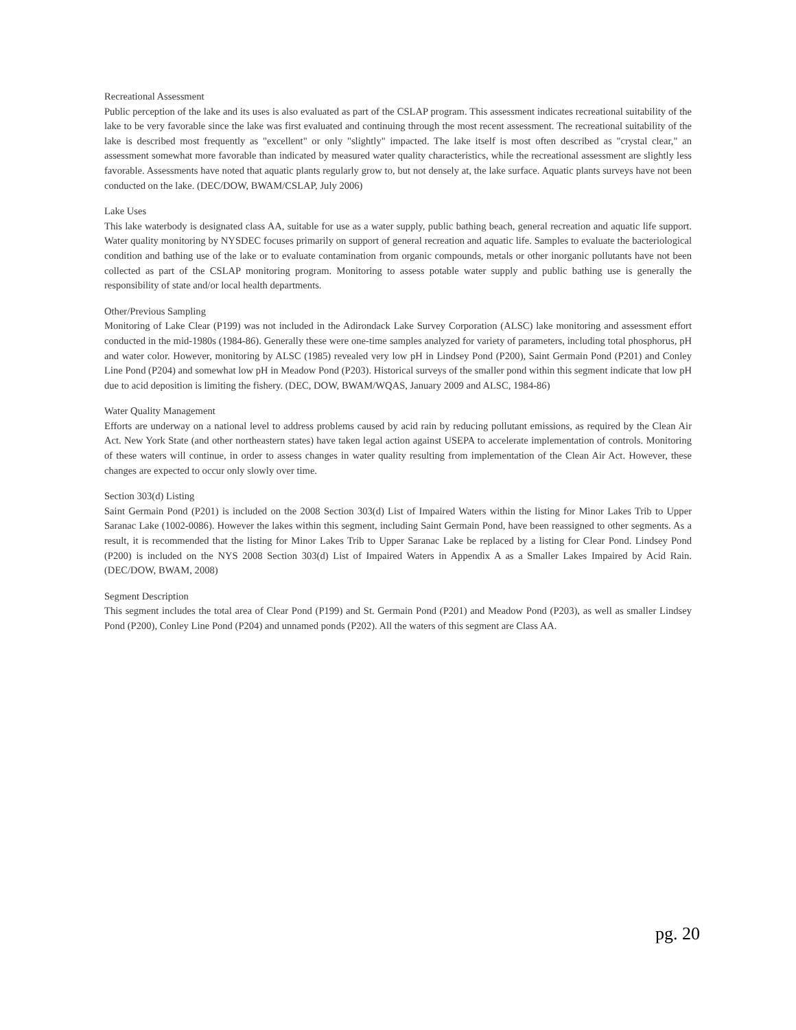Recreational Assessment
Public perception of the lake and its uses is also evaluated as part of the CSLAP program. This assessment indicates recreational suitability of the lake to be very favorable since the lake was first evaluated and continuing through the most recent assessment. The recreational suitability of the lake is described most frequently as "excellent" or only "slightly" impacted. The lake itself is most often described as "crystal clear," an assessment somewhat more favorable than indicated by measured water quality characteristics, while the recreational assessment are slightly less favorable. Assessments have noted that aquatic plants regularly grow to, but not densely at, the lake surface. Aquatic plants surveys have not been conducted on the lake. (DEC/DOW, BWAM/CSLAP, July 2006)
Lake Uses
This lake waterbody is designated class AA, suitable for use as a water supply, public bathing beach, general recreation and aquatic life support. Water quality monitoring by NYSDEC focuses primarily on support of general recreation and aquatic life. Samples to evaluate the bacteriological condition and bathing use of the lake or to evaluate contamination from organic compounds, metals or other inorganic pollutants have not been collected as part of the CSLAP monitoring program. Monitoring to assess potable water supply and public bathing use is generally the responsibility of state and/or local health departments.
Other/Previous Sampling
Monitoring of Lake Clear (P199) was not included in the Adirondack Lake Survey Corporation (ALSC) lake monitoring and assessment effort conducted in the mid-1980s (1984-86). Generally these were one-time samples analyzed for variety of parameters, including total phosphorus, pH and water color. However, monitoring by ALSC (1985) revealed very low pH in Lindsey Pond (P200), Saint Germain Pond (P201) and Conley Line Pond (P204) and somewhat low pH in Meadow Pond (P203). Historical surveys of the smaller pond within this segment indicate that low pH due to acid deposition is limiting the fishery. (DEC, DOW, BWAM/WQAS, January 2009 and ALSC, 1984-86)
Water Quality Management
Efforts are underway on a national level to address problems caused by acid rain by reducing pollutant emissions, as required by the Clean Air Act. New York State (and other northeastern states) have taken legal action against USEPA to accelerate implementation of controls. Monitoring of these waters will continue, in order to assess changes in water quality resulting from implementation of the Clean Air Act. However, these changes are expected to occur only slowly over time.
Section 303(d) Listing
Saint Germain Pond (P201) is included on the 2008 Section 303(d) List of Impaired Waters within the listing for Minor Lakes Trib to Upper Saranac Lake (1002-0086). However the lakes within this segment, including Saint Germain Pond, have been reassigned to other segments. As a result, it is recommended that the listing for Minor Lakes Trib to Upper Saranac Lake be replaced by a listing for Clear Pond. Lindsey Pond (P200) is included on the NYS 2008 Section 303(d) List of Impaired Waters in Appendix A as a Smaller Lakes Impaired by Acid Rain. (DEC/DOW, BWAM, 2008)
Segment Description
This segment includes the total area of Clear Pond (P199) and St. Germain Pond (P201) and Meadow Pond (P203), as well as smaller Lindsey Pond (P200), Conley Line Pond (P204) and unnamed ponds (P202). All the waters of this segment are Class AA.
pg. 20